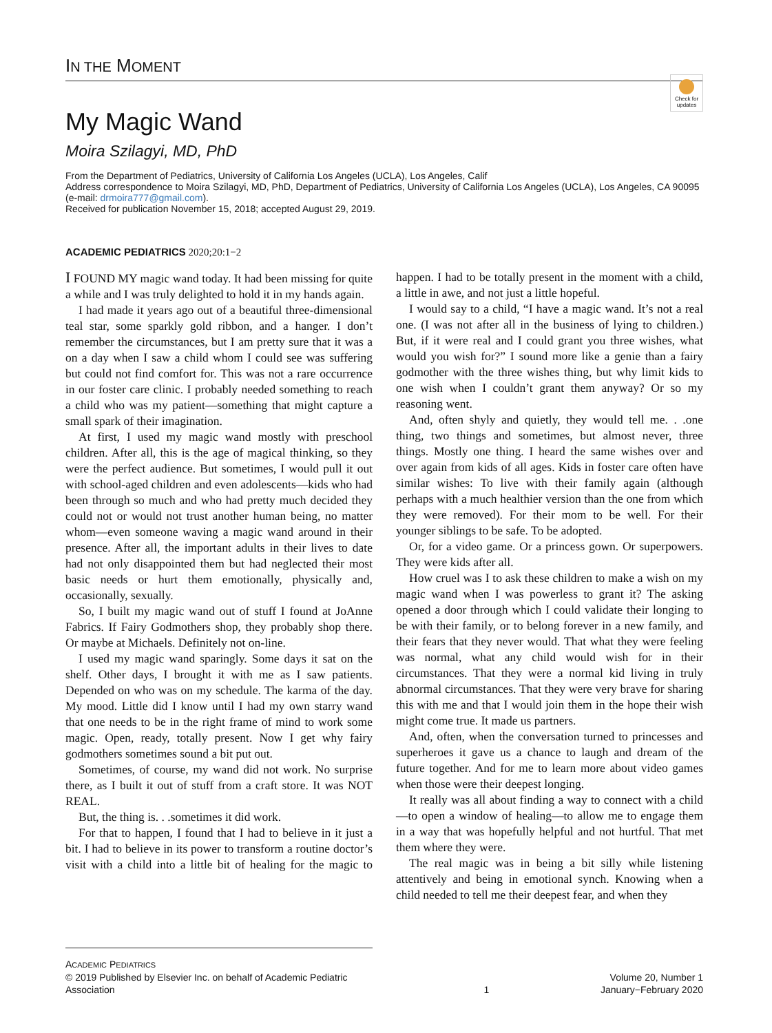IN THE MOMENT
Check for updates
My Magic Wand
Moira Szilagyi, MD, PhD
From the Department of Pediatrics, University of California Los Angeles (UCLA), Los Angeles, Calif
Address correspondence to Moira Szilagyi, MD, PhD, Department of Pediatrics, University of California Los Angeles (UCLA), Los Angeles, CA 90095 (e-mail: drmoira777@gmail.com).
Received for publication November 15, 2018; accepted August 29, 2019.
ACADEMIC PEDIATRICS 2020;20:1−2
I FOUND MY magic wand today. It had been missing for quite a while and I was truly delighted to hold it in my hands again.
I had made it years ago out of a beautiful three-dimensional teal star, some sparkly gold ribbon, and a hanger. I don’t remember the circumstances, but I am pretty sure that it was a on a day when I saw a child whom I could see was suffering but could not find comfort for. This was not a rare occurrence in our foster care clinic. I probably needed something to reach a child who was my patient—something that might capture a small spark of their imagination.
At first, I used my magic wand mostly with preschool children. After all, this is the age of magical thinking, so they were the perfect audience. But sometimes, I would pull it out with school-aged children and even adolescents—kids who had been through so much and who had pretty much decided they could not or would not trust another human being, no matter whom—even someone waving a magic wand around in their presence. After all, the important adults in their lives to date had not only disappointed them but had neglected their most basic needs or hurt them emotionally, physically and, occasionally, sexually.
So, I built my magic wand out of stuff I found at JoAnne Fabrics. If Fairy Godmothers shop, they probably shop there. Or maybe at Michaels. Definitely not on-line.
I used my magic wand sparingly. Some days it sat on the shelf. Other days, I brought it with me as I saw patients. Depended on who was on my schedule. The karma of the day. My mood. Little did I know until I had my own starry wand that one needs to be in the right frame of mind to work some magic. Open, ready, totally present. Now I get why fairy godmothers sometimes sound a bit put out.
Sometimes, of course, my wand did not work. No surprise there, as I built it out of stuff from a craft store. It was NOT REAL.
But, the thing is. . .sometimes it did work.
For that to happen, I found that I had to believe in it just a bit. I had to believe in its power to transform a routine doctor’s visit with a child into a little bit of healing for the magic to happen. I had to be totally present in the moment with a child, a little in awe, and not just a little hopeful.
I would say to a child, “I have a magic wand. It’s not a real one. (I was not after all in the business of lying to children.) But, if it were real and I could grant you three wishes, what would you wish for?” I sound more like a genie than a fairy godmother with the three wishes thing, but why limit kids to one wish when I couldn’t grant them anyway? Or so my reasoning went.
And, often shyly and quietly, they would tell me. . .one thing, two things and sometimes, but almost never, three things. Mostly one thing. I heard the same wishes over and over again from kids of all ages. Kids in foster care often have similar wishes: To live with their family again (although perhaps with a much healthier version than the one from which they were removed). For their mom to be well. For their younger siblings to be safe. To be adopted.
Or, for a video game. Or a princess gown. Or superpowers. They were kids after all.
How cruel was I to ask these children to make a wish on my magic wand when I was powerless to grant it? The asking opened a door through which I could validate their longing to be with their family, or to belong forever in a new family, and their fears that they never would. That what they were feeling was normal, what any child would wish for in their circumstances. That they were a normal kid living in truly abnormal circumstances. That they were very brave for sharing this with me and that I would join them in the hope their wish might come true. It made us partners.
And, often, when the conversation turned to princesses and superheroes it gave us a chance to laugh and dream of the future together. And for me to learn more about video games when those were their deepest longing.
It really was all about finding a way to connect with a child—to open a window of healing—to allow me to engage them in a way that was hopefully helpful and not hurtful. That met them where they were.
The real magic was in being a bit silly while listening attentively and being in emotional synch. Knowing when a child needed to tell me their deepest fear, and when they
ACADEMIC PEDIATRICS
© 2019 Published by Elsevier Inc. on behalf of Academic Pediatric Association
1 Volume 20, Number 1
January−February 2020